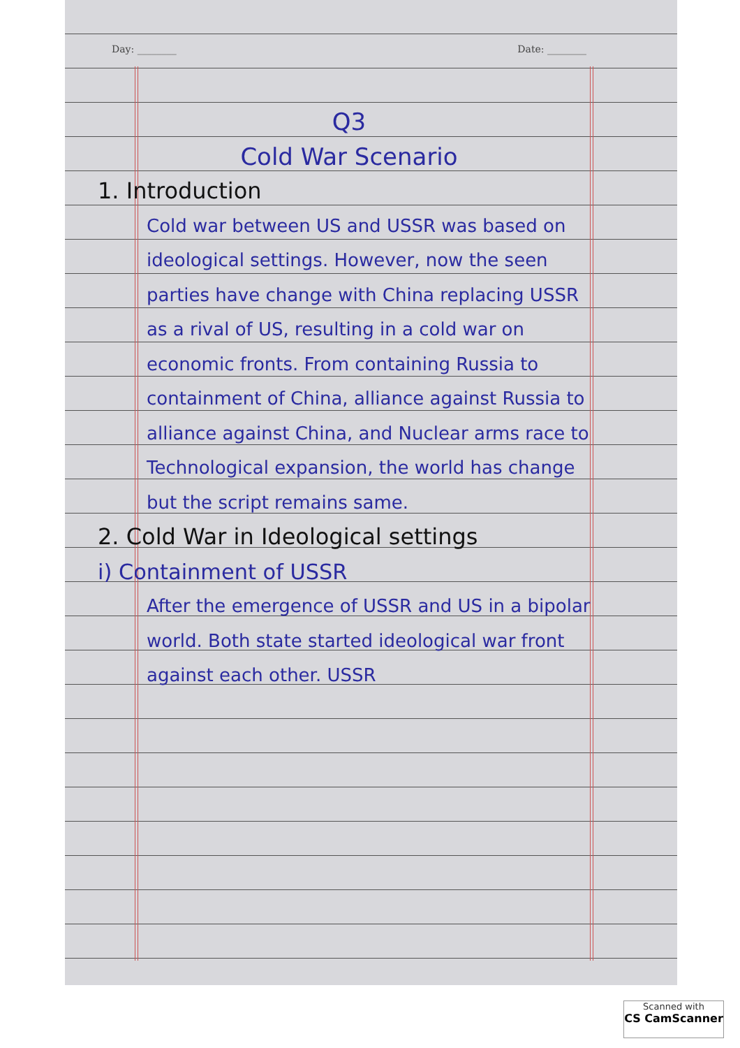Day: ________ Date: ________
Q3
Cold War Scenario
1. Introduction
Cold war between US and USSR was based on ideological settings. However, now the seen parties have change with China replacing USSR as a rival of US, resulting in a cold war on economic fronts. From containing Russia to containment of China, alliance against Russia to alliance against China, and Nuclear arms race to Technological expansion, the world has change but the script remains same.
2. Cold War in Ideological settings
i) Containment of USSR
After the emergence of USSR and US in a bipolar world. Both state started ideological war front against each other. USSR
Scanned with
CS CamScanner